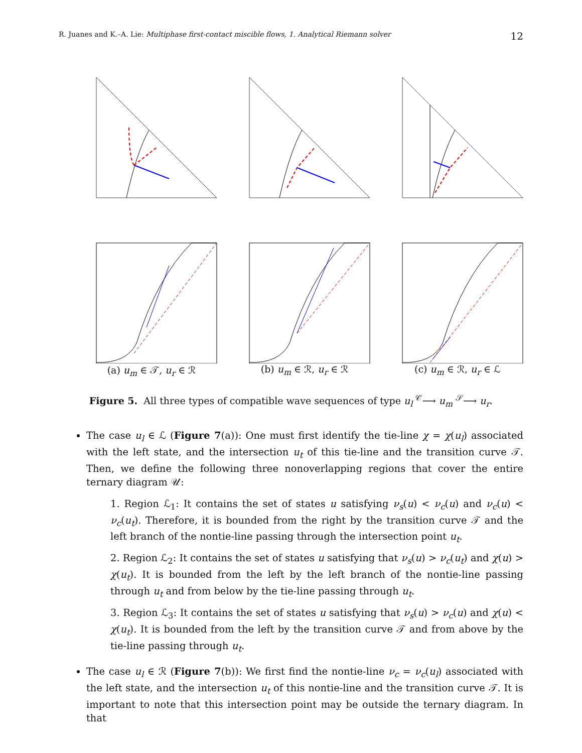R. Juanes and K.–A. Lie: Multiphase first-contact miscible flows, 1. Analytical Riemann solver 12
(a) u<sub>m</sub> ∈ 𝒯, u<sub>r</sub> ∈ ℛ (b) u<sub>m</sub> ∈ ℛ, u<sub>r</sub> ∈ ℛ (c) u<sub>m</sub> ∈ ℛ, u<sub>r</sub> ∈ ℒ
Figure 5. All three types of compatible wave sequences of type u<sub>l</sub> <sup>𝒞</sup>⟶ u<sub>m</sub> <sup>𝒮</sup>⟶ u<sub>r</sub>.
The case u<sub>l</sub> ∈ ℒ (Figure 7(a)): One must first identify the tie-line χ = χ(u<sub>l</sub>) associated with the left state, and the intersection u<sub>t</sub> of this tie-line and the transition curve 𝒯. Then, we define the following three nonoverlapping regions that cover the entire ternary diagram 𝒰:
1. Region ℒ<sub>1</sub>: It contains the set of states u satisfying ν<sub>s</sub>(u) < ν<sub>c</sub>(u) and ν<sub>c</sub>(u) < ν<sub>c</sub>(u<sub>t</sub>). Therefore, it is bounded from the right by the transition curve 𝒯 and the left branch of the nontie-line passing through the intersection point u<sub>t</sub>.
2. Region ℒ<sub>2</sub>: It contains the set of states u satisfying that ν<sub>s</sub>(u) > ν<sub>c</sub>(u<sub>t</sub>) and χ(u) > χ(u<sub>t</sub>). It is bounded from the left by the left branch of the nontie-line passing through u<sub>t</sub> and from below by the tie-line passing through u<sub>t</sub>.
3. Region ℒ<sub>3</sub>: It contains the set of states u satisfying that ν<sub>s</sub>(u) > ν<sub>c</sub>(u) and χ(u) < χ(u<sub>t</sub>). It is bounded from the left by the transition curve 𝒯 and from above by the tie-line passing through u<sub>t</sub>.
The case u<sub>l</sub> ∈ ℛ (Figure 7(b)): We first find the nontie-line ν<sub>c</sub> = ν<sub>c</sub>(u<sub>l</sub>) associated with the left state, and the intersection u<sub>t</sub> of this nontie-line and the transition curve 𝒯. It is important to note that this intersection point may be outside the ternary diagram. In that